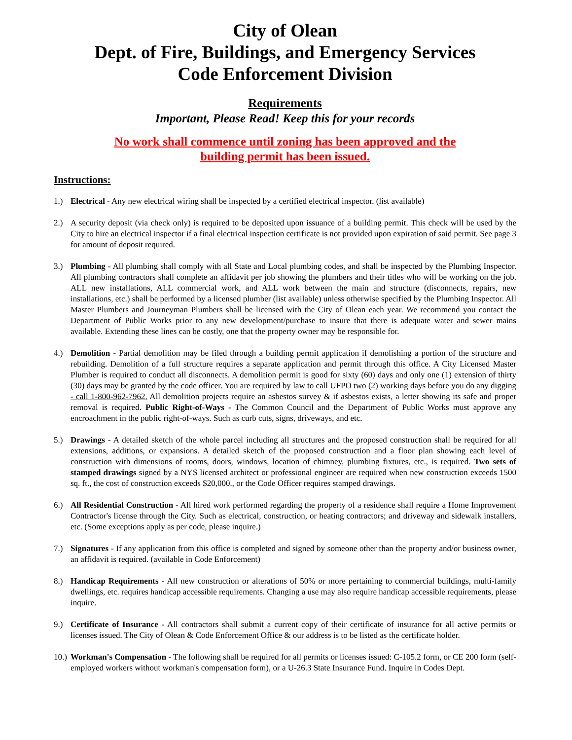City of Olean
Dept. of Fire, Buildings, and Emergency Services
Code Enforcement Division
Requirements
Important, Please Read! Keep this for your records
No work shall commence until zoning has been approved and the
building permit has been issued.
Instructions:
1.) Electrical - Any new electrical wiring shall be inspected by a certified electrical inspector. (list available)
2.) A security deposit (via check only) is required to be deposited upon issuance of a building permit. This check will be used by the City to hire an electrical inspector if a final electrical inspection certificate is not provided upon expiration of said permit. See page 3 for amount of deposit required.
3.) Plumbing - All plumbing shall comply with all State and Local plumbing codes, and shall be inspected by the Plumbing Inspector. All plumbing contractors shall complete an affidavit per job showing the plumbers and their titles who will be working on the job. ALL new installations, ALL commercial work, and ALL work between the main and structure (disconnects, repairs, new installations, etc.) shall be performed by a licensed plumber (list available) unless otherwise specified by the Plumbing Inspector. All Master Plumbers and Journeyman Plumbers shall be licensed with the City of Olean each year. We recommend you contact the Department of Public Works prior to any new development/purchase to insure that there is adequate water and sewer mains available. Extending these lines can be costly, one that the property owner may be responsible for.
4.) Demolition - Partial demolition may be filed through a building permit application if demolishing a portion of the structure and rebuilding. Demolition of a full structure requires a separate application and permit through this office. A City Licensed Master Plumber is required to conduct all disconnects. A demolition permit is good for sixty (60) days and only one (1) extension of thirty (30) days may be granted by the code officer. You are required by law to call UFPO two (2) working days before you do any digging - call 1-800-962-7962. All demolition projects require an asbestos survey & if asbestos exists, a letter showing its safe and proper removal is required. Public Right-of-Ways - The Common Council and the Department of Public Works must approve any encroachment in the public right-of-ways. Such as curb cuts, signs, driveways, and etc.
5.) Drawings - A detailed sketch of the whole parcel including all structures and the proposed construction shall be required for all extensions, additions, or expansions. A detailed sketch of the proposed construction and a floor plan showing each level of construction with dimensions of rooms, doors, windows, location of chimney, plumbing fixtures, etc., is required. Two sets of stamped drawings signed by a NYS licensed architect or professional engineer are required when new construction exceeds 1500 sq. ft., the cost of construction exceeds $20,000., or the Code Officer requires stamped drawings.
6.) All Residential Construction - All hired work performed regarding the property of a residence shall require a Home Improvement Contractor's license through the City. Such as electrical, construction, or heating contractors; and driveway and sidewalk installers, etc. (Some exceptions apply as per code, please inquire.)
7.) Signatures - If any application from this office is completed and signed by someone other than the property and/or business owner, an affidavit is required. (available in Code Enforcement)
8.) Handicap Requirements - All new construction or alterations of 50% or more pertaining to commercial buildings, multi-family dwellings, etc. requires handicap accessible requirements. Changing a use may also require handicap accessible requirements, please inquire.
9.) Certificate of Insurance - All contractors shall submit a current copy of their certificate of insurance for all active permits or licenses issued. The City of Olean & Code Enforcement Office & our address is to be listed as the certificate holder.
10.)
Workman's Compensation - The following shall be required for all permits or licenses issued: C-105.2 form, or CE 200 form (self-employed workers without workman's compensation form), or a U-26.3 State Insurance Fund. Inquire in Codes Dept.